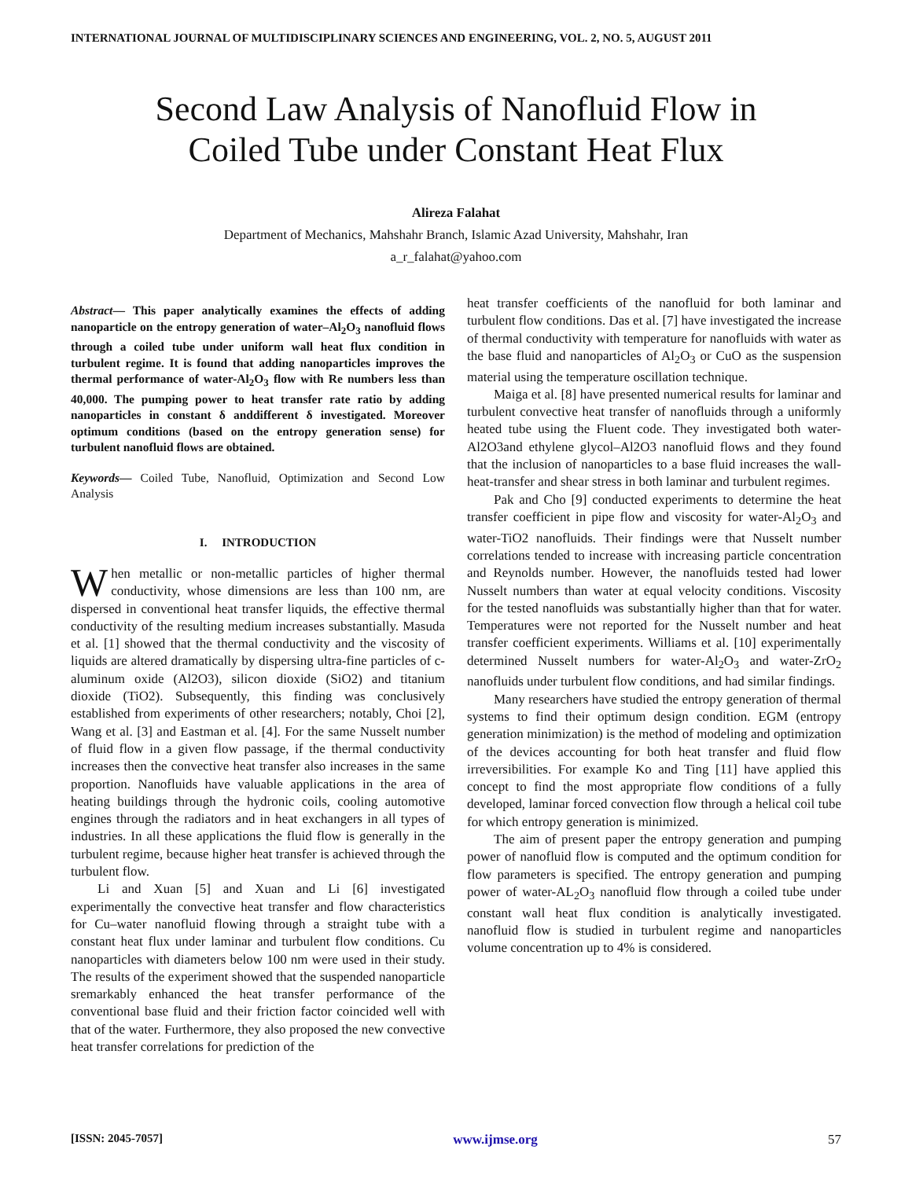INTERNATIONAL JOURNAL OF MULTIDISCIPLINARY SCIENCES AND ENGINEERING, VOL. 2, NO. 5, AUGUST 2011
Second Law Analysis of Nanofluid Flow in
Coiled Tube under Constant Heat Flux
Alireza Falahat
Department of Mechanics, Mahshahr Branch, Islamic Azad University, Mahshahr, Iran
a_r_falahat@yahoo.com
Abstract— This paper analytically examines the effects of adding nanoparticle on the entropy generation of water–Al<sub>2</sub>O<sub>3</sub> nanofluid flows through a coiled tube under uniform wall heat flux condition in turbulent regime. It is found that adding nanoparticles improves the thermal performance of water-Al<sub>2</sub>O<sub>3</sub> flow with Re numbers less than 40,000. The pumping power to heat transfer rate ratio by adding nanoparticles in constant δ anddifferent δ investigated. Moreover optimum conditions (based on the entropy generation sense) for turbulent nanofluid flows are obtained.
Keywords— Coiled Tube, Nanofluid, Optimization and Second Low Analysis
I. INTRODUCTION
When metallic or non-metallic particles of higher thermal conductivity, whose dimensions are less than 100 nm, are dispersed in conventional heat transfer liquids, the effective thermal conductivity of the resulting medium increases substantially. Masuda et al. [1] showed that the thermal conductivity and the viscosity of liquids are altered dramatically by dispersing ultra-fine particles of c-aluminum oxide (Al2O3), silicon dioxide (SiO2) and titanium dioxide (TiO2). Subsequently, this finding was conclusively established from experiments of other researchers; notably, Choi [2], Wang et al. [3] and Eastman et al. [4]. For the same Nusselt number of fluid flow in a given flow passage, if the thermal conductivity increases then the convective heat transfer also increases in the same proportion. Nanofluids have valuable applications in the area of heating buildings through the hydronic coils, cooling automotive engines through the radiators and in heat exchangers in all types of industries. In all these applications the fluid flow is generally in the turbulent regime, because higher heat transfer is achieved through the turbulent flow.
Li and Xuan [5] and Xuan and Li [6] investigated experimentally the convective heat transfer and flow characteristics for Cu–water nanofluid flowing through a straight tube with a constant heat flux under laminar and turbulent flow conditions. Cu nanoparticles with diameters below 100 nm were used in their study. The results of the experiment showed that the suspended nanoparticle sremarkably enhanced the heat transfer performance of the conventional base fluid and their friction factor coincided well with that of the water. Furthermore, they also proposed the new convective heat transfer correlations for prediction of the
heat transfer coefficients of the nanofluid for both laminar and turbulent flow conditions. Das et al. [7] have investigated the increase of thermal conductivity with temperature for nanofluids with water as the base fluid and nanoparticles of Al<sub>2</sub>O<sub>3</sub> or CuO as the suspension material using the temperature oscillation technique.
Maiga et al. [8] have presented numerical results for laminar and turbulent convective heat transfer of nanofluids through a uniformly heated tube using the Fluent code. They investigated both water-Al2O3and ethylene glycol–Al2O3 nanofluid flows and they found that the inclusion of nanoparticles to a base fluid increases the wall-heat-transfer and shear stress in both laminar and turbulent regimes.
Pak and Cho [9] conducted experiments to determine the heat transfer coefficient in pipe flow and viscosity for water-Al<sub>2</sub>O<sub>3</sub> and water-TiO2 nanofluids. Their findings were that Nusselt number correlations tended to increase with increasing particle concentration and Reynolds number. However, the nanofluids tested had lower Nusselt numbers than water at equal velocity conditions. Viscosity for the tested nanofluids was substantially higher than that for water. Temperatures were not reported for the Nusselt number and heat transfer coefficient experiments. Williams et al. [10] experimentally determined Nusselt numbers for water-Al<sub>2</sub>O<sub>3</sub> and water-ZrO<sub>2</sub> nanofluids under turbulent flow conditions, and had similar findings.
Many researchers have studied the entropy generation of thermal systems to find their optimum design condition. EGM (entropy generation minimization) is the method of modeling and optimization of the devices accounting for both heat transfer and fluid flow irreversibilities. For example Ko and Ting [11] have applied this concept to find the most appropriate flow conditions of a fully developed, laminar forced convection flow through a helical coil tube for which entropy generation is minimized.
The aim of present paper the entropy generation and pumping power of nanofluid flow is computed and the optimum condition for flow parameters is specified. The entropy generation and pumping power of water-AL<sub>2</sub>O<sub>3</sub> nanofluid flow through a coiled tube under constant wall heat flux condition is analytically investigated. nanofluid flow is studied in turbulent regime and nanoparticles volume concentration up to 4% is considered.
[ISSN: 2045-7057] www.ijmse.org 57